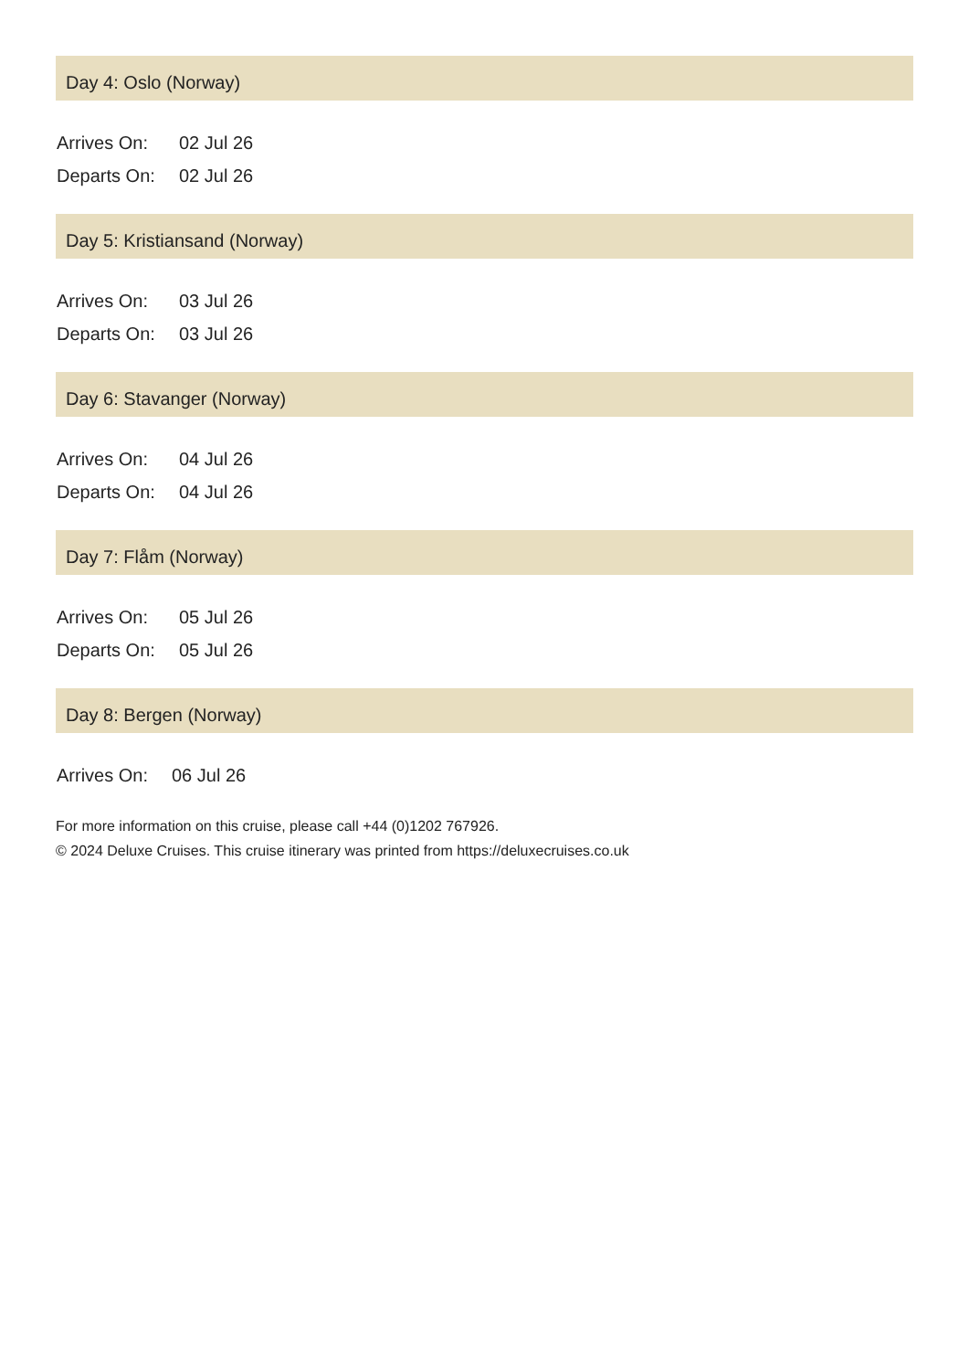Day 4: Oslo (Norway)
| Arrives On: | 02 Jul 26 |
| Departs On: | 02 Jul 26 |
Day 5: Kristiansand (Norway)
| Arrives On: | 03 Jul 26 |
| Departs On: | 03 Jul 26 |
Day 6: Stavanger (Norway)
| Arrives On: | 04 Jul 26 |
| Departs On: | 04 Jul 26 |
Day 7: Flåm (Norway)
| Arrives On: | 05 Jul 26 |
| Departs On: | 05 Jul 26 |
Day 8: Bergen (Norway)
| Arrives On: | 06 Jul 26 |
For more information on this cruise, please call +44 (0)1202 767926.
© 2024 Deluxe Cruises. This cruise itinerary was printed from https://deluxecruises.co.uk